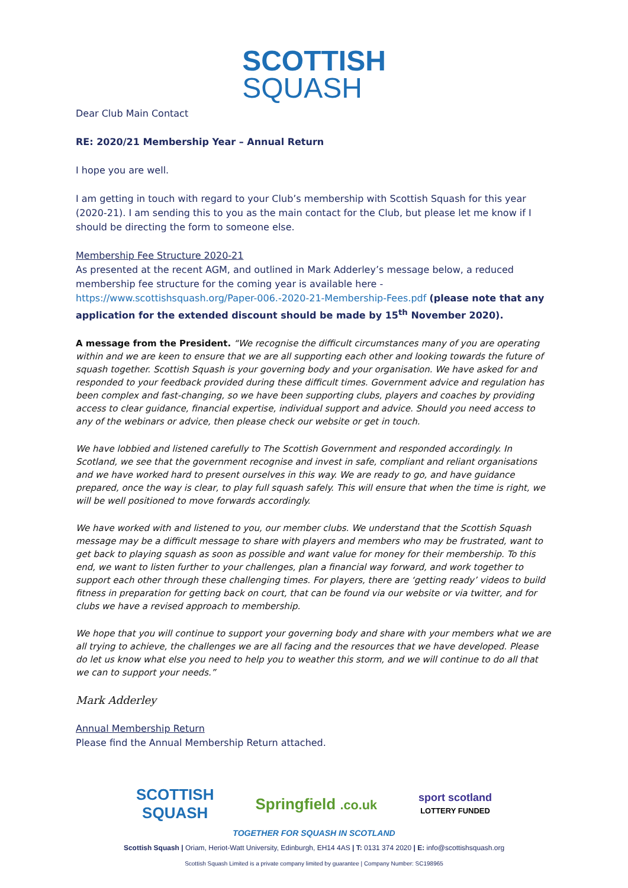SCOTTISH
SQUASH
Dear Club Main Contact
RE: 2020/21 Membership Year – Annual Return
I hope you are well.
I am getting in touch with regard to your Club’s membership with Scottish Squash for this year (2020-21). I am sending this to you as the main contact for the Club, but please let me know if I should be directing the form to someone else.
Membership Fee Structure 2020-21
As presented at the recent AGM, and outlined in Mark Adderley’s message below, a reduced membership fee structure for the coming year is available here - https://www.scottishsquash.org/Paper-006.-2020-21-Membership-Fees.pdf (please note that any application for the extended discount should be made by 15<sup>th</sup> November 2020).
A message from the President. “We recognise the difficult circumstances many of you are operating within and we are keen to ensure that we are all supporting each other and looking towards the future of squash together. Scottish Squash is your governing body and your organisation. We have asked for and responded to your feedback provided during these difficult times. Government advice and regulation has been complex and fast-changing, so we have been supporting clubs, players and coaches by providing access to clear guidance, financial expertise, individual support and advice. Should you need access to any of the webinars or advice, then please check our website or get in touch.
We have lobbied and listened carefully to The Scottish Government and responded accordingly. In Scotland, we see that the government recognise and invest in safe, compliant and reliant organisations and we have worked hard to present ourselves in this way. We are ready to go, and have guidance prepared, once the way is clear, to play full squash safely. This will ensure that when the time is right, we will be well positioned to move forwards accordingly.
We have worked with and listened to you, our member clubs. We understand that the Scottish Squash message may be a difficult message to share with players and members who may be frustrated, want to get back to playing squash as soon as possible and want value for money for their membership. To this end, we want to listen further to your challenges, plan a financial way forward, and work together to support each other through these challenging times. For players, there are ‘getting ready’ videos to build fitness in preparation for getting back on court, that can be found via our website or via twitter, and for clubs we have a revised approach to membership.
We hope that you will continue to support your governing body and share with your members what we are all trying to achieve, the challenges we are all facing and the resources that we have developed. Please do let us know what else you need to help you to weather this storm, and we will continue to do all that we can to support your needs.”
Mark Adderley
Annual Membership Return
Please find the Annual Membership Return attached.
SCOTTISH
SQUASH
Springfield .co.uk
sport scotland
LOTTERY FUNDED
TOGETHER FOR SQUASH IN SCOTLAND
Scottish Squash | Oriam, Heriot-Watt University, Edinburgh, EH14 4AS | T: 0131 374 2020 | E: info@scottishsquash.org
Scottish Squash Limited is a private company limited by guarantee | Company Number: SC198965